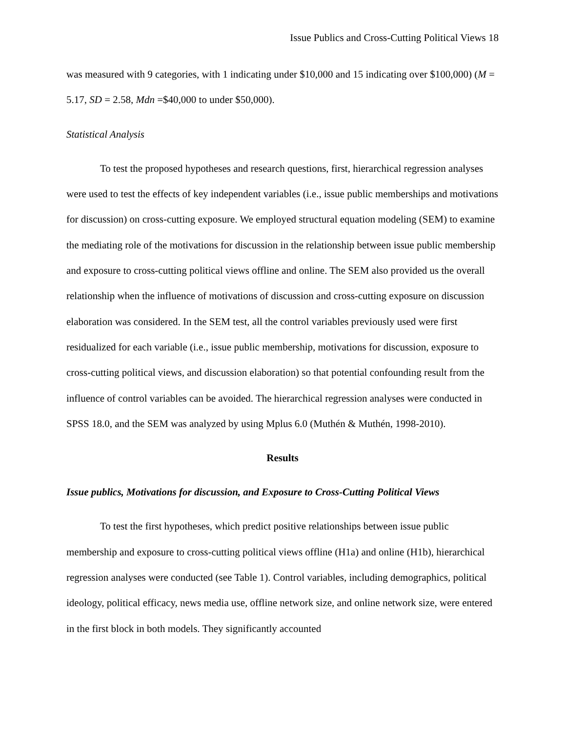Issue Publics and Cross-Cutting Political Views 18
was measured with 9 categories, with 1 indicating under $10,000 and 15 indicating over $100,000) (M = 5.17, SD = 2.58, Mdn =$40,000 to under $50,000).
Statistical Analysis
To test the proposed hypotheses and research questions, first, hierarchical regression analyses were used to test the effects of key independent variables (i.e., issue public memberships and motivations for discussion) on cross-cutting exposure. We employed structural equation modeling (SEM) to examine the mediating role of the motivations for discussion in the relationship between issue public membership and exposure to cross-cutting political views offline and online. The SEM also provided us the overall relationship when the influence of motivations of discussion and cross-cutting exposure on discussion elaboration was considered. In the SEM test, all the control variables previously used were first residualized for each variable (i.e., issue public membership, motivations for discussion, exposure to cross-cutting political views, and discussion elaboration) so that potential confounding result from the influence of control variables can be avoided. The hierarchical regression analyses were conducted in SPSS 18.0, and the SEM was analyzed by using Mplus 6.0 (Muthén & Muthén, 1998-2010).
Results
Issue publics, Motivations for discussion, and Exposure to Cross-Cutting Political Views
To test the first hypotheses, which predict positive relationships between issue public membership and exposure to cross-cutting political views offline (H1a) and online (H1b), hierarchical regression analyses were conducted (see Table 1). Control variables, including demographics, political ideology, political efficacy, news media use, offline network size, and online network size, were entered in the first block in both models. They significantly accounted